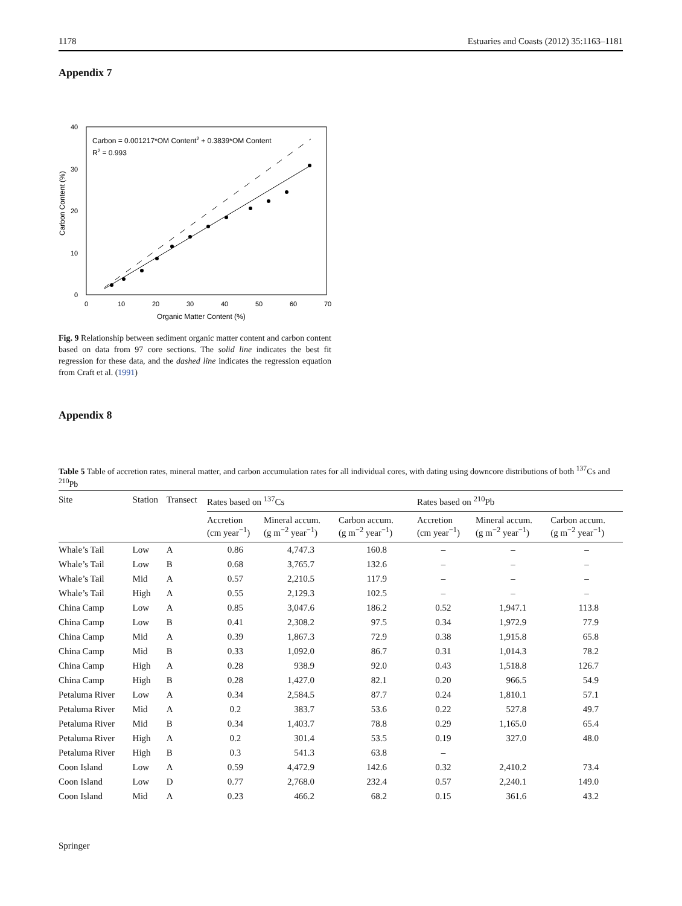1178 Estuaries and Coasts (2012) 35:1163–1181
Appendix 7
Carbon Content (%)
0
10
20
30
40
0
10
20
30
40
50
60
70
Organic Matter Content (%)
Carbon = 0.001217*OM Content2 + 0.3839*OM Content
R2 = 0.993
Fig. 9 Relationship between sediment organic matter content and carbon content based on data from 97 core sections. The solid line indicates the best fit regression for these data, and the dashed line indicates the regression equation from Craft et al. (1991)
Appendix 8
Table 5 Table of accretion rates, mineral matter, and carbon accumulation rates for all individual cores, with dating using downcore distributions of both <sup>137</sup>Cs and <sup>210</sup>Pb
| Site | Station | Transect | Rates based on <sup>137</sup>Cs | | | Rates based on <sup>210</sup>Pb | | |
| --- | --- | --- | --- | --- | --- | --- | --- | --- |
| | | | Accretion (cm year<sup>−1</sup>) | Mineral accum. (g m<sup>−2</sup> year<sup>−1</sup>) | Carbon accum. (g m<sup>−2</sup> year<sup>−1</sup>) | Accretion (cm year<sup>−1</sup>) | Mineral accum. (g m<sup>−2</sup> year<sup>−1</sup>) | Carbon accum. (g m<sup>−2</sup> year<sup>−1</sup>) |
| Whale’s Tail | Low | A | 0.86 | 4,747.3 | 160.8 | – | – | – |
| Whale’s Tail | Low | B | 0.68 | 3,765.7 | 132.6 | – | – | – |
| Whale’s Tail | Mid | A | 0.57 | 2,210.5 | 117.9 | – | – | – |
| Whale’s Tail | High | A | 0.55 | 2,129.3 | 102.5 | – | – | – |
| China Camp | Low | A | 0.85 | 3,047.6 | 186.2 | 0.52 | 1,947.1 | 113.8 |
| China Camp | Low | B | 0.41 | 2,308.2 | 97.5 | 0.34 | 1,972.9 | 77.9 |
| China Camp | Mid | A | 0.39 | 1,867.3 | 72.9 | 0.38 | 1,915.8 | 65.8 |
| China Camp | Mid | B | 0.33 | 1,092.0 | 86.7 | 0.31 | 1,014.3 | 78.2 |
| China Camp | High | A | 0.28 | 938.9 | 92.0 | 0.43 | 1,518.8 | 126.7 |
| China Camp | High | B | 0.28 | 1,427.0 | 82.1 | 0.20 | 966.5 | 54.9 |
| Petaluma River | Low | A | 0.34 | 2,584.5 | 87.7 | 0.24 | 1,810.1 | 57.1 |
| Petaluma River | Mid | A | 0.2 | 383.7 | 53.6 | 0.22 | 527.8 | 49.7 |
| Petaluma River | Mid | B | 0.34 | 1,403.7 | 78.8 | 0.29 | 1,165.0 | 65.4 |
| Petaluma River | High | A | 0.2 | 301.4 | 53.5 | 0.19 | 327.0 | 48.0 |
| Petaluma River | High | B | 0.3 | 541.3 | 63.8 | – | | |
| Coon Island | Low | A | 0.59 | 4,472.9 | 142.6 | 0.32 | 2,410.2 | 73.4 |
| Coon Island | Low | D | 0.77 | 2,768.0 | 232.4 | 0.57 | 2,240.1 | 149.0 |
| Coon Island | Mid | A | 0.23 | 466.2 | 68.2 | 0.15 | 361.6 | 43.2 |
Springer